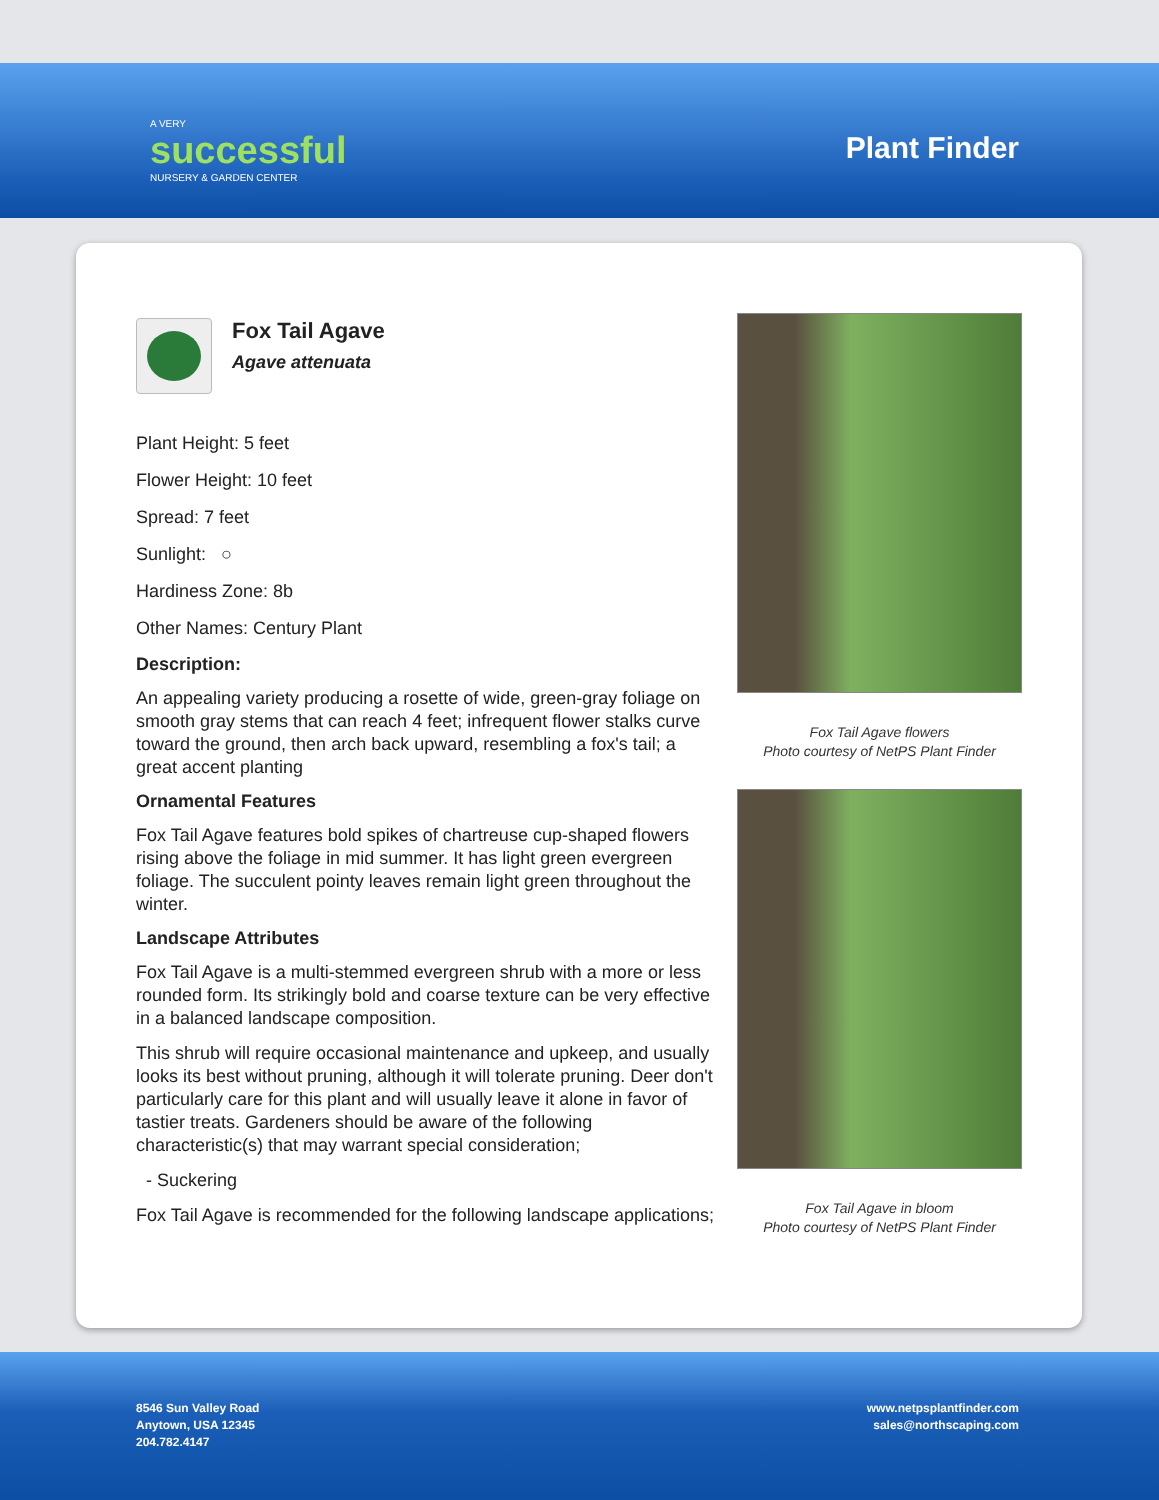A VERY
successful
NURSERY & GARDEN CENTER
Plant Finder
Fox Tail Agave
Agave attenuata
Plant Height: 5 feet
Flower Height: 10 feet
Spread: 7 feet
Sunlight: ○
Hardiness Zone: 8b
Other Names: Century Plant
Description:
An appealing variety producing a rosette of wide, green-gray foliage on smooth gray stems that can reach 4 feet; infrequent flower stalks curve toward the ground, then arch back upward, resembling a fox's tail; a great accent planting
Ornamental Features
Fox Tail Agave features bold spikes of chartreuse cup-shaped flowers rising above the foliage in mid summer. It has light green evergreen foliage. The succulent pointy leaves remain light green throughout the winter.
Landscape Attributes
Fox Tail Agave is a multi-stemmed evergreen shrub with a more or less rounded form. Its strikingly bold and coarse texture can be very effective in a balanced landscape composition.
This shrub will require occasional maintenance and upkeep, and usually looks its best without pruning, although it will tolerate pruning. Deer don't particularly care for this plant and will usually leave it alone in favor of tastier treats. Gardeners should be aware of the following characteristic(s) that may warrant special consideration;
- Suckering
Fox Tail Agave is recommended for the following landscape applications;
Fox Tail Agave flowers
Photo courtesy of NetPS Plant Finder
Fox Tail Agave in bloom
Photo courtesy of NetPS Plant Finder
8546 Sun Valley Road
Anytown, USA 12345
204.782.4147
www.netpsplantfinder.com
sales@northscaping.com